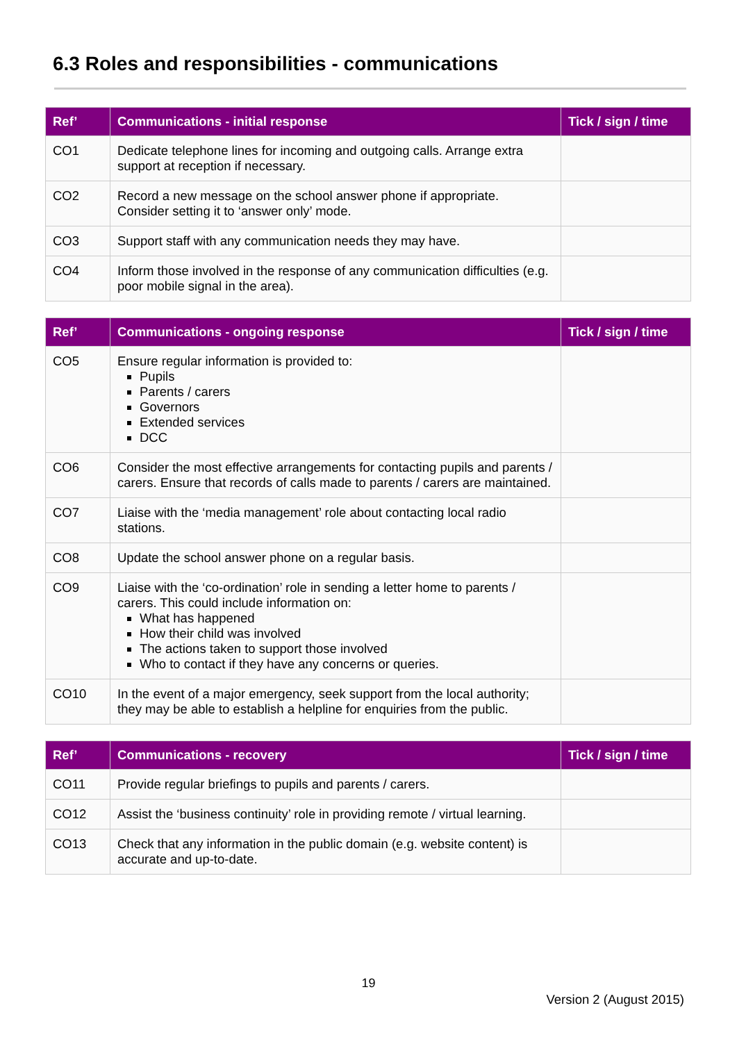6.3 Roles and responsibilities - communications
| Ref’ | Communications - initial response | Tick / sign / time |
| --- | --- | --- |
| CO1 | Dedicate telephone lines for incoming and outgoing calls. Arrange extra support at reception if necessary. | |
| CO2 | Record a new message on the school answer phone if appropriate. Consider setting it to ‘answer only’ mode. | |
| CO3 | Support staff with any communication needs they may have. | |
| CO4 | Inform those involved in the response of any communication difficulties (e.g. poor mobile signal in the area). | |
| Ref’ | Communications - ongoing response | Tick / sign / time |
| --- | --- | --- |
| CO5 | Ensure regular information is provided to: Pupils Parents / carers Governors Extended services DCC | |
| CO6 | Consider the most effective arrangements for contacting pupils and parents / carers. Ensure that records of calls made to parents / carers are maintained. | |
| CO7 | Liaise with the ‘media management’ role about contacting local radio stations. | |
| CO8 | Update the school answer phone on a regular basis. | |
| CO9 | Liaise with the ‘co-ordination’ role in sending a letter home to parents / carers. This could include information on: What has happened How their child was involved The actions taken to support those involved Who to contact if they have any concerns or queries. | |
| CO10 | In the event of a major emergency, seek support from the local authority; they may be able to establish a helpline for enquiries from the public. | |
| Ref’ | Communications - recovery | Tick / sign / time |
| --- | --- | --- |
| CO11 | Provide regular briefings to pupils and parents / carers. | |
| CO12 | Assist the ‘business continuity’ role in providing remote / virtual learning. | |
| CO13 | Check that any information in the public domain (e.g. website content) is accurate and up-to-date. | |
19
Version 2 (August 2015)